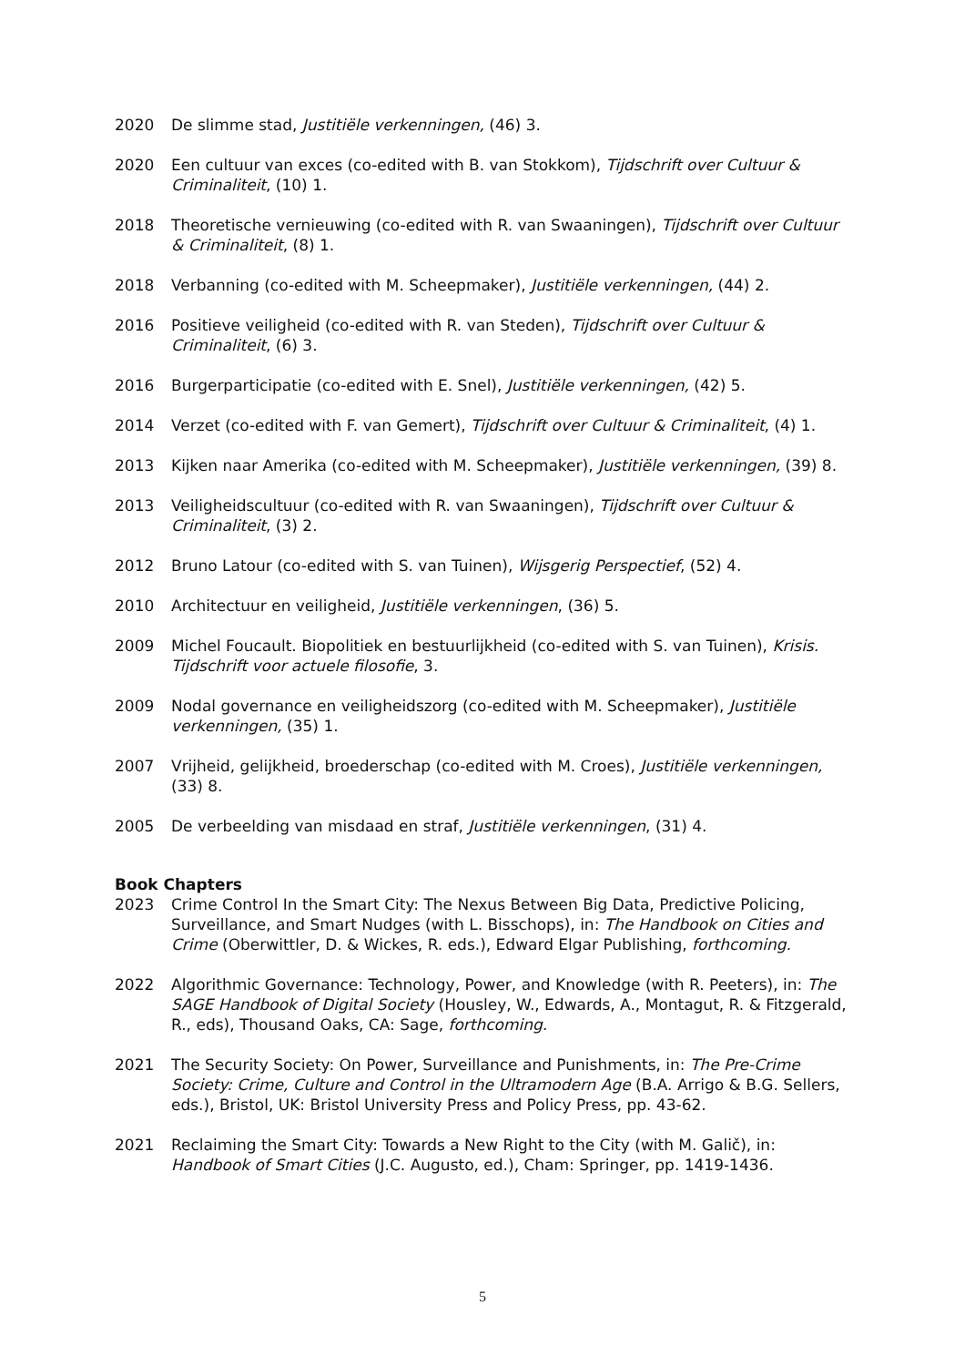2020 De slimme stad, Justitiële verkenningen, (46) 3.
2020 Een cultuur van exces (co-edited with B. van Stokkom), Tijdschrift over Cultuur & Criminaliteit, (10) 1.
2018 Theoretische vernieuwing (co-edited with R. van Swaaningen), Tijdschrift over Cultuur & Criminaliteit, (8) 1.
2018 Verbanning (co-edited with M. Scheepmaker), Justitiële verkenningen, (44) 2.
2016 Positieve veiligheid (co-edited with R. van Steden), Tijdschrift over Cultuur & Criminaliteit, (6) 3.
2016 Burgerparticipatie (co-edited with E. Snel), Justitiële verkenningen, (42) 5.
2014 Verzet (co-edited with F. van Gemert), Tijdschrift over Cultuur & Criminaliteit, (4) 1.
2013 Kijken naar Amerika (co-edited with M. Scheepmaker), Justitiële verkenningen, (39) 8.
2013 Veiligheidscultuur (co-edited with R. van Swaaningen), Tijdschrift over Cultuur & Criminaliteit, (3) 2.
2012 Bruno Latour (co-edited with S. van Tuinen), Wijsgerig Perspectief, (52) 4.
2010 Architectuur en veiligheid, Justitiële verkenningen, (36) 5.
2009 Michel Foucault. Biopolitiek en bestuurlijkheid (co-edited with S. van Tuinen), Krisis. Tijdschrift voor actuele filosofie, 3.
2009 Nodal governance en veiligheidszorg (co-edited with M. Scheepmaker), Justitiële verkenningen, (35) 1.
2007 Vrijheid, gelijkheid, broederschap (co-edited with M. Croes), Justitiële verkenningen, (33) 8.
2005 De verbeelding van misdaad en straf, Justitiële verkenningen, (31) 4.
Book Chapters
2023 Crime Control In the Smart City: The Nexus Between Big Data, Predictive Policing, Surveillance, and Smart Nudges (with L. Bisschops), in: The Handbook on Cities and Crime (Oberwittler, D. & Wickes, R. eds.), Edward Elgar Publishing, forthcoming.
2022 Algorithmic Governance: Technology, Power, and Knowledge (with R. Peeters), in: The SAGE Handbook of Digital Society (Housley, W., Edwards, A., Montagut, R. & Fitzgerald, R., eds), Thousand Oaks, CA: Sage, forthcoming.
2021 The Security Society: On Power, Surveillance and Punishments, in: The Pre-Crime Society: Crime, Culture and Control in the Ultramodern Age (B.A. Arrigo & B.G. Sellers, eds.), Bristol, UK: Bristol University Press and Policy Press, pp. 43-62.
2021 Reclaiming the Smart City: Towards a New Right to the City (with M. Galič), in: Handbook of Smart Cities (J.C. Augusto, ed.), Cham: Springer, pp. 1419-1436.
5